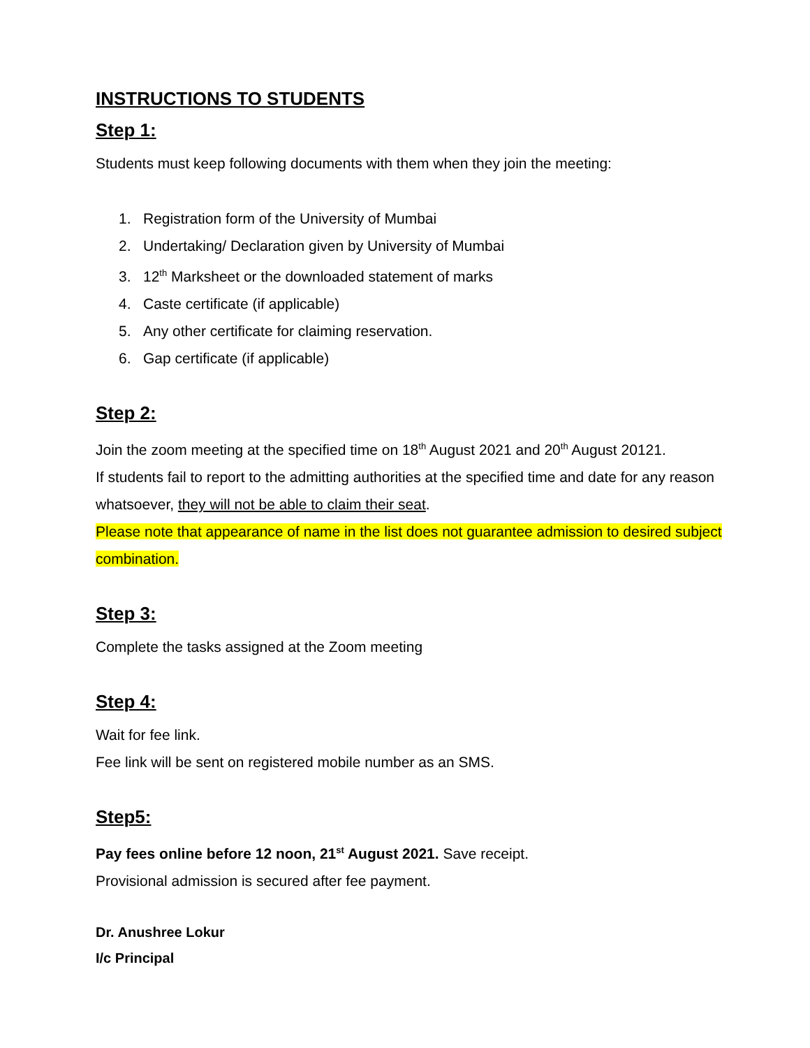INSTRUCTIONS TO STUDENTS
Step 1:
Students must keep following documents with them when they join the meeting:
1. Registration form of the University of Mumbai
2. Undertaking/ Declaration given by University of Mumbai
3. 12<sup>th</sup> Marksheet or the downloaded statement of marks
4. Caste certificate (if applicable)
5. Any other certificate for claiming reservation.
6. Gap certificate (if applicable)
Step 2:
Join the zoom meeting at the specified time on 18<sup>th</sup> August 2021 and 20<sup>th</sup> August 20121.
If students fail to report to the admitting authorities at the specified time and date for any reason whatsoever, they will not be able to claim their seat.
Please note that appearance of name in the list does not guarantee admission to desired subject combination.
Step 3:
Complete the tasks assigned at the Zoom meeting
Step 4:
Wait for fee link.
Fee link will be sent on registered mobile number as an SMS.
Step5:
Pay fees online before 12 noon, 21<sup>st</sup> August 2021. Save receipt.
Provisional admission is secured after fee payment.
Dr. Anushree Lokur
I/c Principal